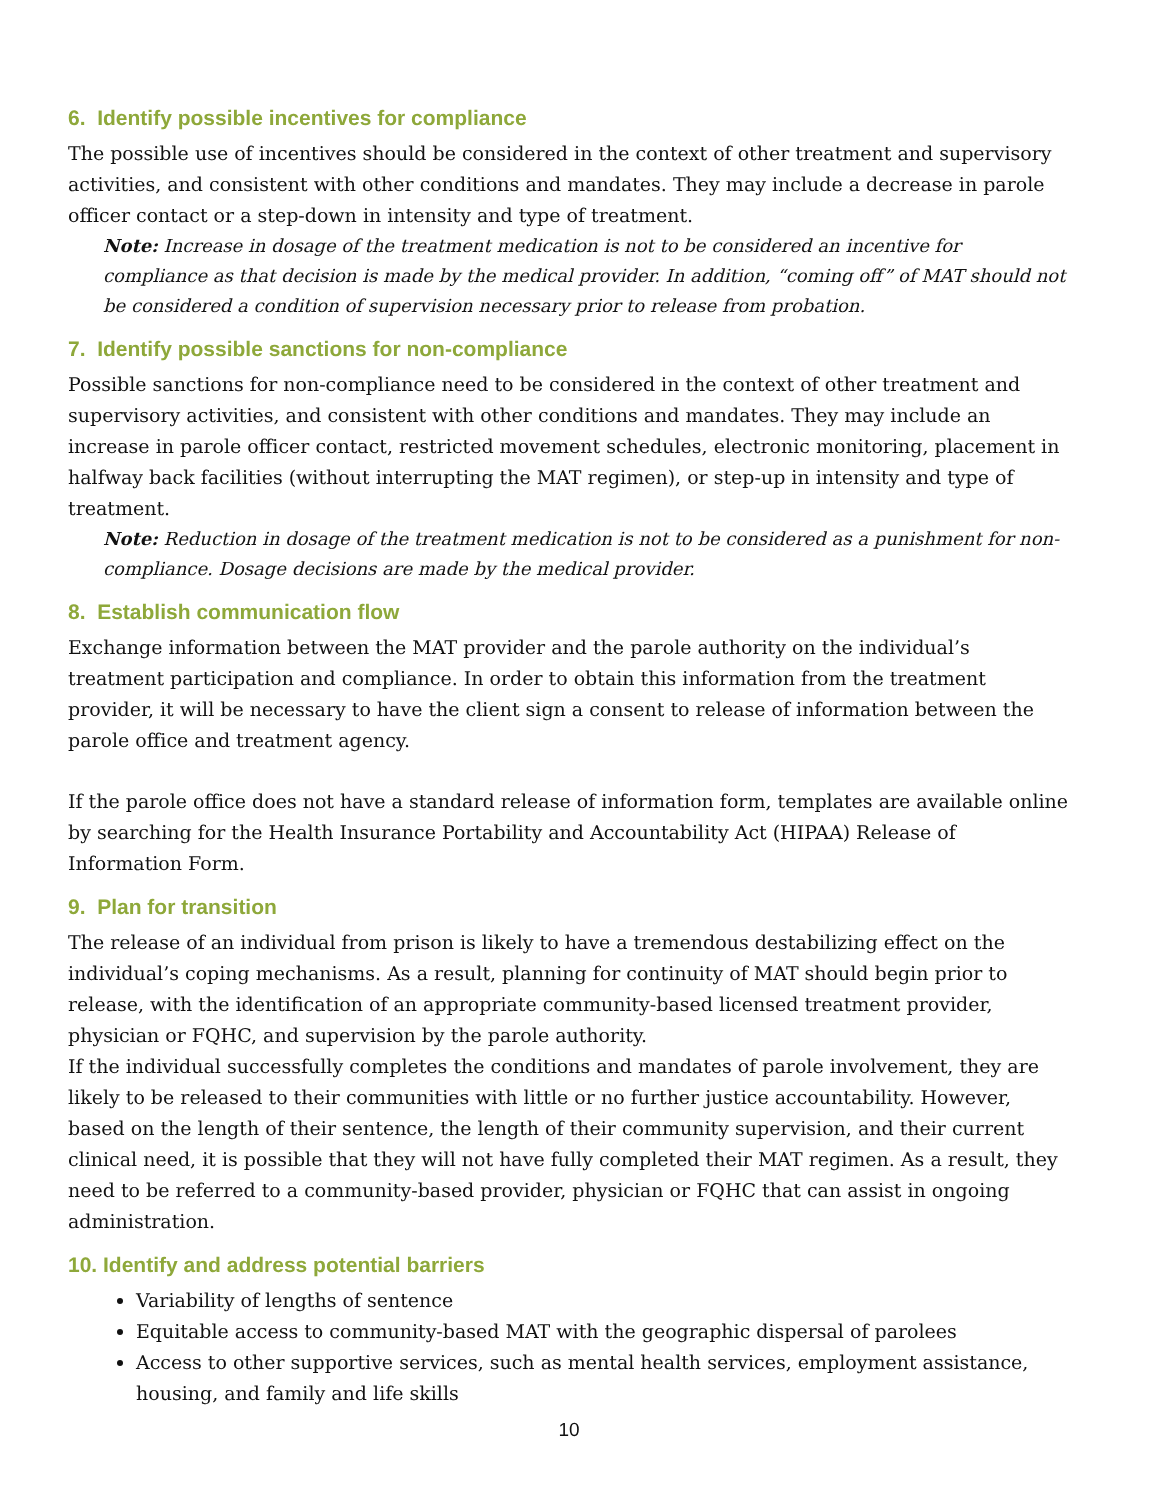6. Identify possible incentives for compliance
The possible use of incentives should be considered in the context of other treatment and supervisory activities, and consistent with other conditions and mandates. They may include a decrease in parole officer contact or a step-down in intensity and type of treatment.
Note: Increase in dosage of the treatment medication is not to be considered an incentive for compliance as that decision is made by the medical provider. In addition, “coming off” of MAT should not be considered a condition of supervision necessary prior to release from probation.
7. Identify possible sanctions for non-compliance
Possible sanctions for non-compliance need to be considered in the context of other treatment and supervisory activities, and consistent with other conditions and mandates. They may include an increase in parole officer contact, restricted movement schedules, electronic monitoring, placement in halfway back facilities (without interrupting the MAT regimen), or step-up in intensity and type of treatment.
Note: Reduction in dosage of the treatment medication is not to be considered as a punishment for non-compliance. Dosage decisions are made by the medical provider.
8. Establish communication flow
Exchange information between the MAT provider and the parole authority on the individual’s treatment participation and compliance. In order to obtain this information from the treatment provider, it will be necessary to have the client sign a consent to release of information between the parole office and treatment agency.
If the parole office does not have a standard release of information form, templates are available online by searching for the Health Insurance Portability and Accountability Act (HIPAA) Release of Information Form.
9. Plan for transition
The release of an individual from prison is likely to have a tremendous destabilizing effect on the individual’s coping mechanisms. As a result, planning for continuity of MAT should begin prior to release, with the identification of an appropriate community-based licensed treatment provider, physician or FQHC, and supervision by the parole authority.
If the individual successfully completes the conditions and mandates of parole involvement, they are likely to be released to their communities with little or no further justice accountability. However, based on the length of their sentence, the length of their community supervision, and their current clinical need, it is possible that they will not have fully completed their MAT regimen. As a result, they need to be referred to a community-based provider, physician or FQHC that can assist in ongoing administration.
10. Identify and address potential barriers
Variability of lengths of sentence
Equitable access to community-based MAT with the geographic dispersal of parolees
Access to other supportive services, such as mental health services, employment assistance, housing, and family and life skills
10